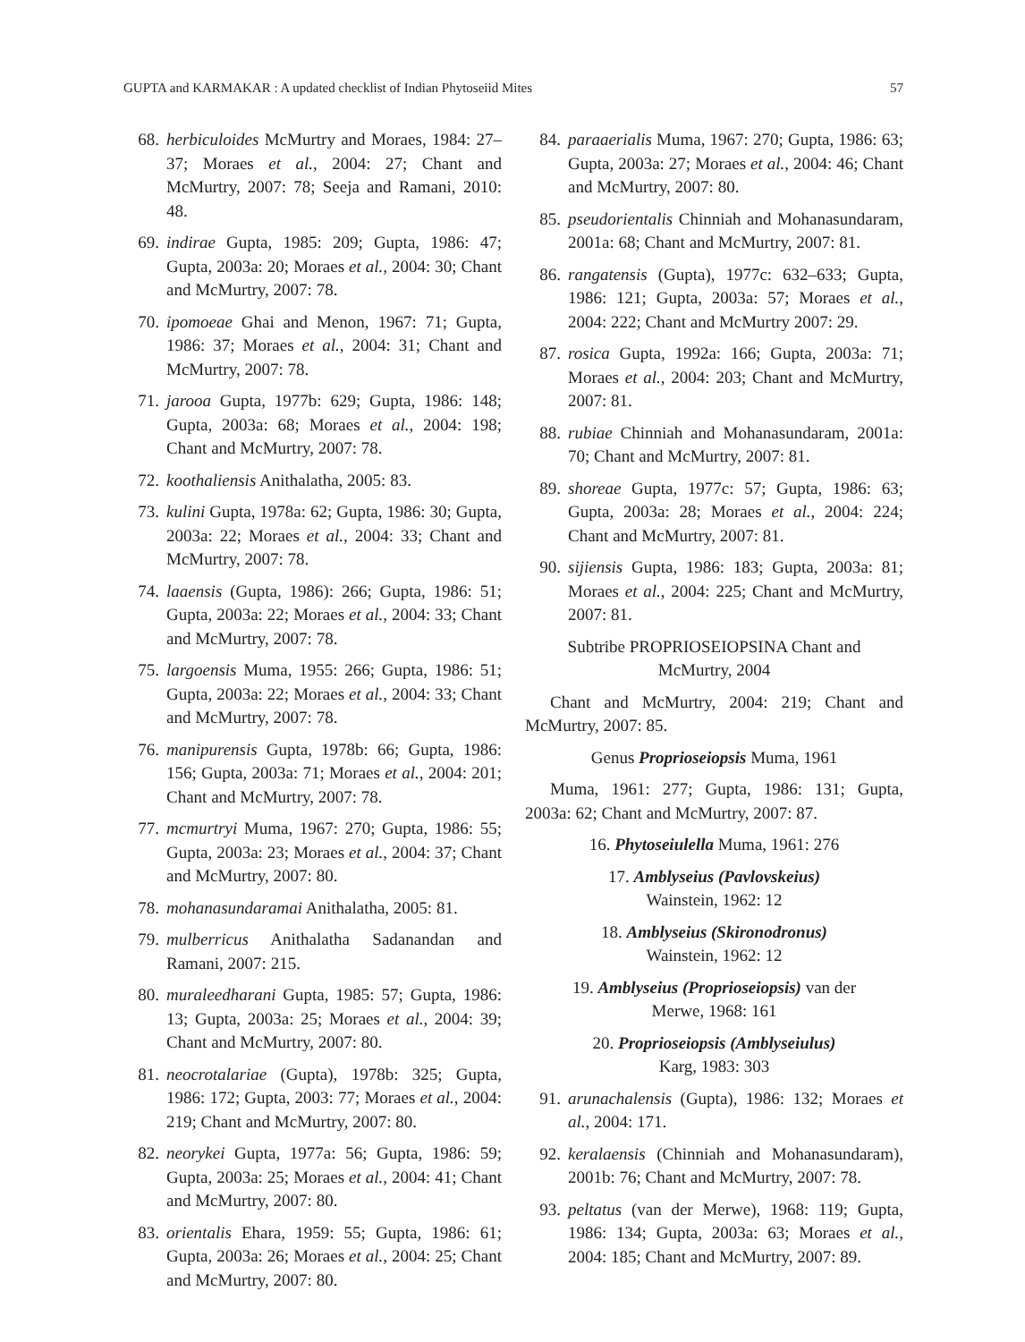GUPTA and KARMAKAR : A updated checklist of Indian Phytoseiid Mites 57
68. herbiculoides McMurtry and Moraes, 1984: 27–37; Moraes et al., 2004: 27; Chant and McMurtry, 2007: 78; Seeja and Ramani, 2010: 48.
69. indirae Gupta, 1985: 209; Gupta, 1986: 47; Gupta, 2003a: 20; Moraes et al., 2004: 30; Chant and McMurtry, 2007: 78.
70. ipomoeae Ghai and Menon, 1967: 71; Gupta, 1986: 37; Moraes et al., 2004: 31; Chant and McMurtry, 2007: 78.
71. jarooa Gupta, 1977b: 629; Gupta, 1986: 148; Gupta, 2003a: 68; Moraes et al., 2004: 198; Chant and McMurtry, 2007: 78.
72. koothaliensis Anithalatha, 2005: 83.
73. kulini Gupta, 1978a: 62; Gupta, 1986: 30; Gupta, 2003a: 22; Moraes et al., 2004: 33; Chant and McMurtry, 2007: 78.
74. laaensis (Gupta, 1986): 266; Gupta, 1986: 51; Gupta, 2003a: 22; Moraes et al., 2004: 33; Chant and McMurtry, 2007: 78.
75. largoensis Muma, 1955: 266; Gupta, 1986: 51; Gupta, 2003a: 22; Moraes et al., 2004: 33; Chant and McMurtry, 2007: 78.
76. manipurensis Gupta, 1978b: 66; Gupta, 1986: 156; Gupta, 2003a: 71; Moraes et al., 2004: 201; Chant and McMurtry, 2007: 78.
77. mcmurtryi Muma, 1967: 270; Gupta, 1986: 55; Gupta, 2003a: 23; Moraes et al., 2004: 37; Chant and McMurtry, 2007: 80.
78. mohanasundaramai Anithalatha, 2005: 81.
79. mulberricus Anithalatha Sadanandan and Ramani, 2007: 215.
80. muraleedharani Gupta, 1985: 57; Gupta, 1986: 13; Gupta, 2003a: 25; Moraes et al., 2004: 39; Chant and McMurtry, 2007: 80.
81. neocrotalariae (Gupta), 1978b: 325; Gupta, 1986: 172; Gupta, 2003: 77; Moraes et al., 2004: 219; Chant and McMurtry, 2007: 80.
82. neorykei Gupta, 1977a: 56; Gupta, 1986: 59; Gupta, 2003a: 25; Moraes et al., 2004: 41; Chant and McMurtry, 2007: 80.
83. orientalis Ehara, 1959: 55; Gupta, 1986: 61; Gupta, 2003a: 26; Moraes et al., 2004: 25; Chant and McMurtry, 2007: 80.
84. paraaerialis Muma, 1967: 270; Gupta, 1986: 63; Gupta, 2003a: 27; Moraes et al., 2004: 46; Chant and McMurtry, 2007: 80.
85. pseudorientalis Chinniah and Mohanasundaram, 2001a: 68; Chant and McMurtry, 2007: 81.
86. rangatensis (Gupta), 1977c: 632–633; Gupta, 1986: 121; Gupta, 2003a: 57; Moraes et al., 2004: 222; Chant and McMurtry 2007: 29.
87. rosica Gupta, 1992a: 166; Gupta, 2003a: 71; Moraes et al., 2004: 203; Chant and McMurtry, 2007: 81.
88. rubiae Chinniah and Mohanasundaram, 2001a: 70; Chant and McMurtry, 2007: 81.
89. shoreae Gupta, 1977c: 57; Gupta, 1986: 63; Gupta, 2003a: 28; Moraes et al., 2004: 224; Chant and McMurtry, 2007: 81.
90. sijiensis Gupta, 1986: 183; Gupta, 2003a: 81; Moraes et al., 2004: 225; Chant and McMurtry, 2007: 81.
Subtribe PROPRIOSEIOPSINA Chant and
McMurtry, 2004
Chant and McMurtry, 2004: 219; Chant and McMurtry, 2007: 85.
Genus Proprioseiopsis Muma, 1961
Muma, 1961: 277; Gupta, 1986: 131; Gupta, 2003a: 62; Chant and McMurtry, 2007: 87.
16. Phytoseiulella Muma, 1961: 276
17. Amblyseius (Pavlovskeius)
Wainstein, 1962: 12
18. Amblyseius (Skironodronus)
Wainstein, 1962: 12
19. Amblyseius (Proprioseiopsis) van der
Merwe, 1968: 161
20. Proprioseiopsis (Amblyseiulus)
Karg, 1983: 303
91. arunachalensis (Gupta), 1986: 132; Moraes et al., 2004: 171.
92. keralaensis (Chinniah and Mohanasundaram), 2001b: 76; Chant and McMurtry, 2007: 78.
93. peltatus (van der Merwe), 1968: 119; Gupta, 1986: 134; Gupta, 2003a: 63; Moraes et al., 2004: 185; Chant and McMurtry, 2007: 89.